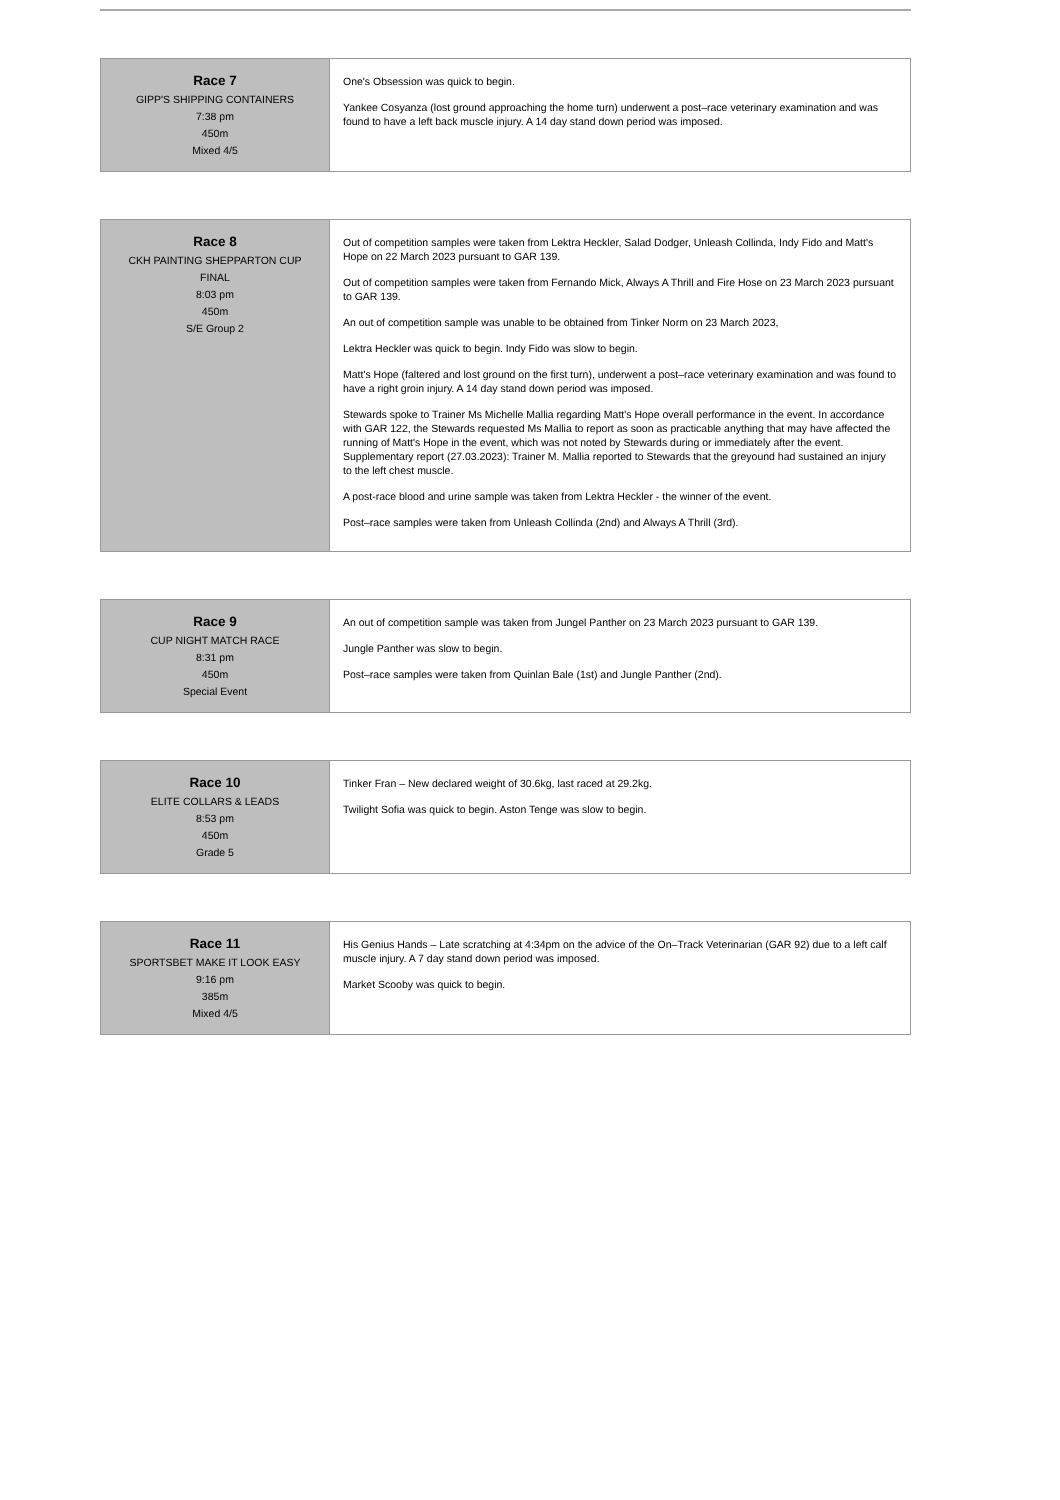| Race 7 GIPP'S SHIPPING CONTAINERS 7:38 pm 450m Mixed 4/5 | One's Obsession was quick to begin. Yankee Cosyanza (lost ground approaching the home turn) underwent a post–race veterinary examination and was found to have a left back muscle injury. A 14 day stand down period was imposed. |
| Race 8 CKH PAINTING SHEPPARTON CUP FINAL 8:03 pm 450m S/E Group 2 | Out of competition samples were taken from Lektra Heckler, Salad Dodger, Unleash Collinda, Indy Fido and Matt's Hope on 22 March 2023 pursuant to GAR 139. Out of competition samples were taken from Fernando Mick, Always A Thrill and Fire Hose on 23 March 2023 pursuant to GAR 139. An out of competition sample was unable to be obtained from Tinker Norm on 23 March 2023, Lektra Heckler was quick to begin. Indy Fido was slow to begin. Matt's Hope (faltered and lost ground on the first turn), underwent a post–race veterinary examination and was found to have a right groin injury. A 14 day stand down period was imposed. Stewards spoke to Trainer Ms Michelle Mallia regarding Matt's Hope overall performance in the event. In accordance with GAR 122, the Stewards requested Ms Mallia to report as soon as practicable anything that may have affected the running of Matt's Hope in the event, which was not noted by Stewards during or immediately after the event. Supplementary report (27.03.2023): Trainer M. Mallia reported to Stewards that the greyound had sustained an injury to the left chest muscle. A post-race blood and urine sample was taken from Lektra Heckler - the winner of the event. Post–race samples were taken from Unleash Collinda (2nd) and Always A Thrill (3rd). |
| Race 9 CUP NIGHT MATCH RACE 8:31 pm 450m Special Event | An out of competition sample was taken from Jungel Panther on 23 March 2023 pursuant to GAR 139. Jungle Panther was slow to begin. Post–race samples were taken from Quinlan Bale (1st) and Jungle Panther (2nd). |
| Race 10 ELITE COLLARS & LEADS 8:53 pm 450m Grade 5 | Tinker Fran – New declared weight of 30.6kg, last raced at 29.2kg. Twilight Sofia was quick to begin. Aston Tenge was slow to begin. |
| Race 11 SPORTSBET MAKE IT LOOK EASY 9:16 pm 385m Mixed 4/5 | His Genius Hands – Late scratching at 4:34pm on the advice of the On–Track Veterinarian (GAR 92) due to a left calf muscle injury. A 7 day stand down period was imposed. Market Scooby was quick to begin. |